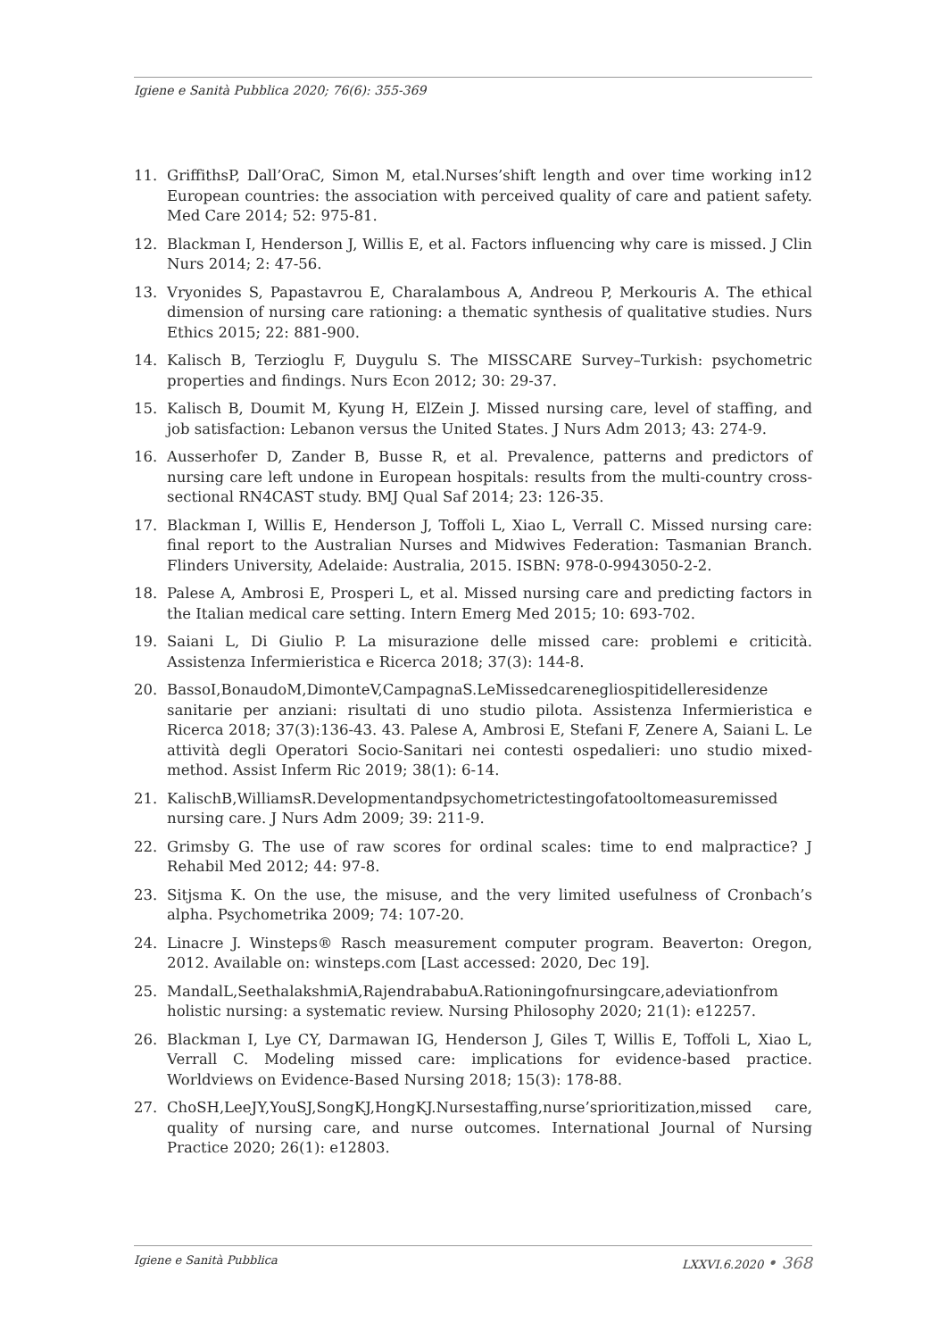Igiene e Sanità Pubblica 2020; 76(6): 355-369
11. GriffithsP, Dall’OraC, Simon M, etal.Nurses’shift length and over time working in12 European countries: the association with perceived quality of care and patient safety. Med Care 2014; 52: 975-81.
12. Blackman I, Henderson J, Willis E, et al. Factors influencing why care is missed. J Clin Nurs 2014; 2: 47-56.
13. Vryonides S, Papastavrou E, Charalambous A, Andreou P, Merkouris A. The ethical dimension of nursing care rationing: a thematic synthesis of qualitative studies. Nurs Ethics 2015; 22: 881-900.
14. Kalisch B, Terzioglu F, Duygulu S. The MISSCARE Survey–Turkish: psychometric properties and findings. Nurs Econ 2012; 30: 29-37.
15. Kalisch B, Doumit M, Kyung H, ElZein J. Missed nursing care, level of staffing, and job satisfaction: Lebanon versus the United States. J Nurs Adm 2013; 43: 274-9.
16. Ausserhofer D, Zander B, Busse R, et al. Prevalence, patterns and predictors of nursing care left undone in European hospitals: results from the multi-country cross-sectional RN4CAST study. BMJ Qual Saf 2014; 23: 126-35.
17. Blackman I, Willis E, Henderson J, Toffoli L, Xiao L, Verrall C. Missed nursing care: final report to the Australian Nurses and Midwives Federation: Tasmanian Branch. Flinders University, Adelaide: Australia, 2015. ISBN: 978-0-9943050-2-2.
18. Palese A, Ambrosi E, Prosperi L, et al. Missed nursing care and predicting factors in the Italian medical care setting. Intern Emerg Med 2015; 10: 693-702.
19. Saiani L, Di Giulio P. La misurazione delle missed care: problemi e criticità. Assistenza Infermieristica e Ricerca 2018; 37(3): 144-8.
20. BassoI,BonaudoM,DimonteV,CampagnaS.LeMissedcarenegliospitidelleresidenze sanitarie per anziani: risultati di uno studio pilota. Assistenza Infermieristica e Ricerca 2018; 37(3):136-43. 43. Palese A, Ambrosi E, Stefani F, Zenere A, Saiani L. Le attività degli Operatori Socio-Sanitari nei contesti ospedalieri: uno studio mixed-method. Assist Inferm Ric 2019; 38(1): 6-14.
21. KalischB,WilliamsR.Developmentandpsychometrictestingofatooltomeasuremissed nursing care. J Nurs Adm 2009; 39: 211-9.
22. Grimsby G. The use of raw scores for ordinal scales: time to end malpractice? J Rehabil Med 2012; 44: 97-8.
23. Sitjsma K. On the use, the misuse, and the very limited usefulness of Cronbach’s alpha. Psychometrika 2009; 74: 107-20.
24. Linacre J. Winsteps® Rasch measurement computer program. Beaverton: Oregon, 2012. Available on: winsteps.com [Last accessed: 2020, Dec 19].
25. MandalL,SeethalakshmiA,RajendrababuA.Rationingofnursingcare,adeviationfrom holistic nursing: a systematic review. Nursing Philosophy 2020; 21(1): e12257.
26. Blackman I, Lye CY, Darmawan IG, Henderson J, Giles T, Willis E, Toffoli L, Xiao L, Verrall C. Modeling missed care: implications for evidence-based practice. Worldviews on Evidence-Based Nursing 2018; 15(3): 178-88.
27. ChoSH,LeeJY,YouSJ,SongKJ,HongKJ.Nursestaffing,nurse’sprioritization,missed care, quality of nursing care, and nurse outcomes. International Journal of Nursing Practice 2020; 26(1): e12803.
Igiene e Sanità Pubblica LXXVI.6.2020 • 368